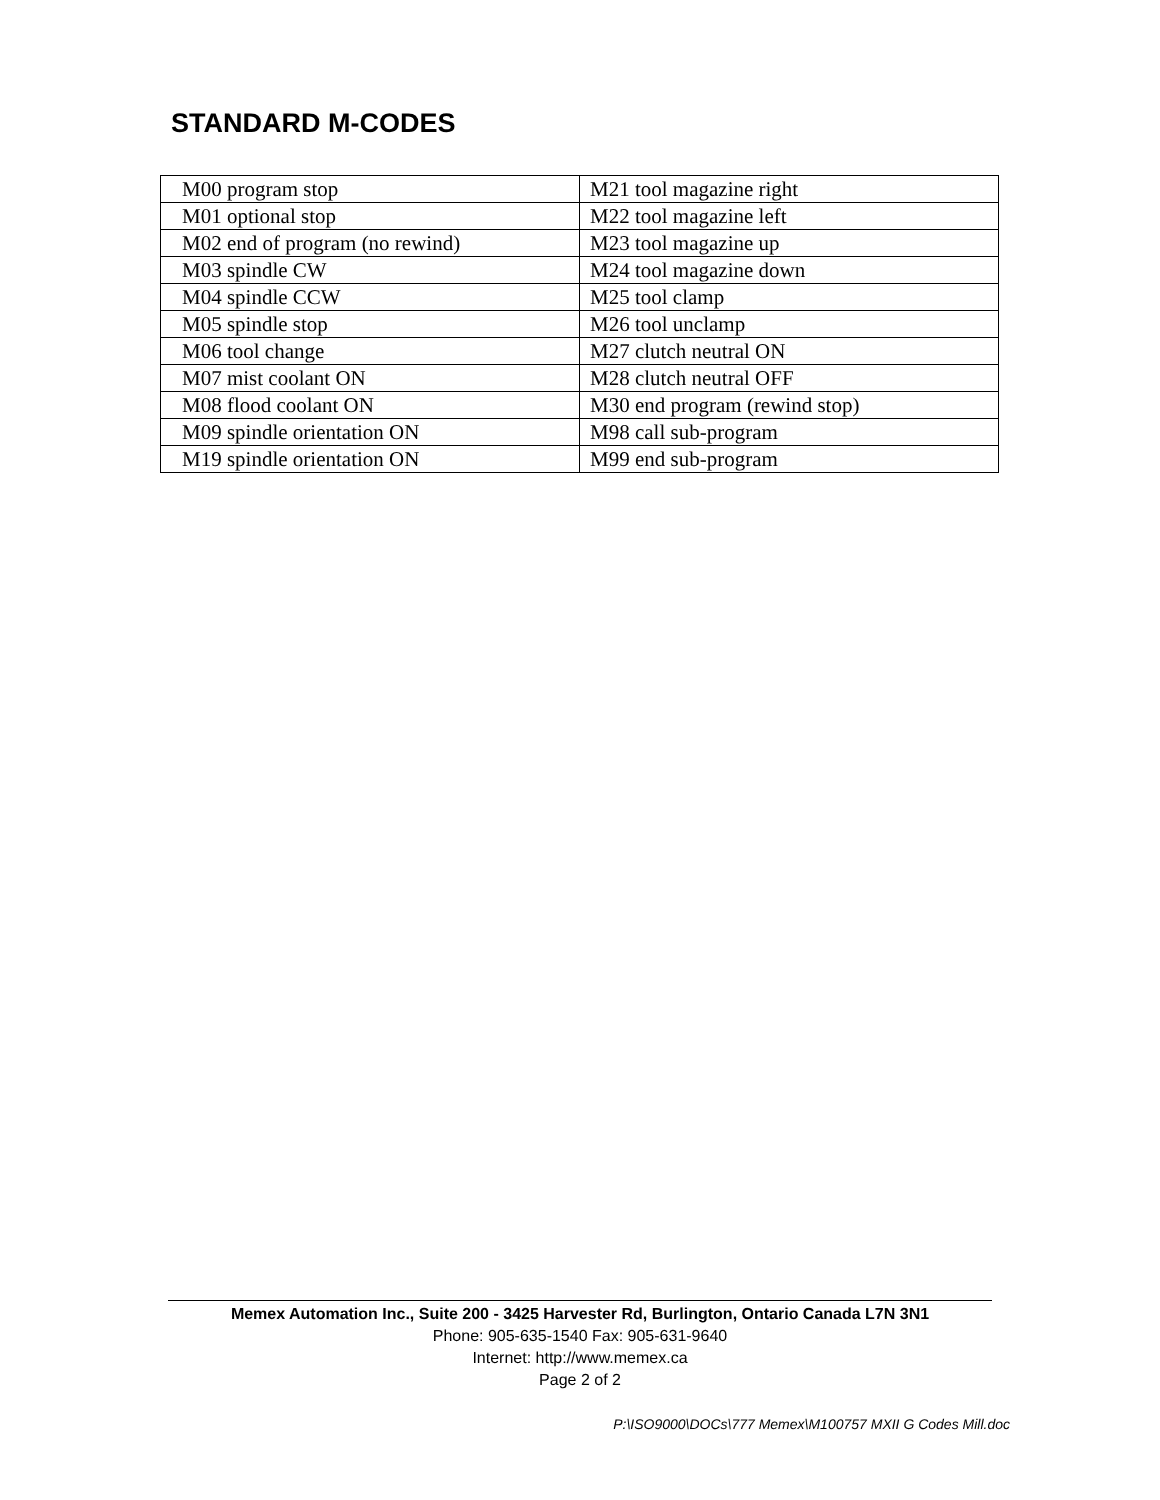STANDARD M-CODES
| M00 program stop | M21 tool magazine right |
| M01 optional stop | M22 tool magazine left |
| M02 end of program (no rewind) | M23 tool magazine up |
| M03 spindle CW | M24 tool magazine down |
| M04 spindle CCW | M25 tool clamp |
| M05 spindle stop | M26 tool unclamp |
| M06 tool change | M27 clutch neutral ON |
| M07 mist coolant ON | M28 clutch neutral OFF |
| M08 flood coolant ON | M30 end program (rewind stop) |
| M09 spindle orientation ON | M98 call sub-program |
| M19 spindle orientation ON | M99 end sub-program |
Memex Automation Inc., Suite 200 - 3425 Harvester Rd, Burlington, Ontario Canada L7N 3N1
Phone: 905-635-1540 Fax: 905-631-9640
Internet: http://www.memex.ca
Page 2 of 2
P:\ISO9000\DOCs\777 Memex\M100757 MXII G Codes Mill.doc